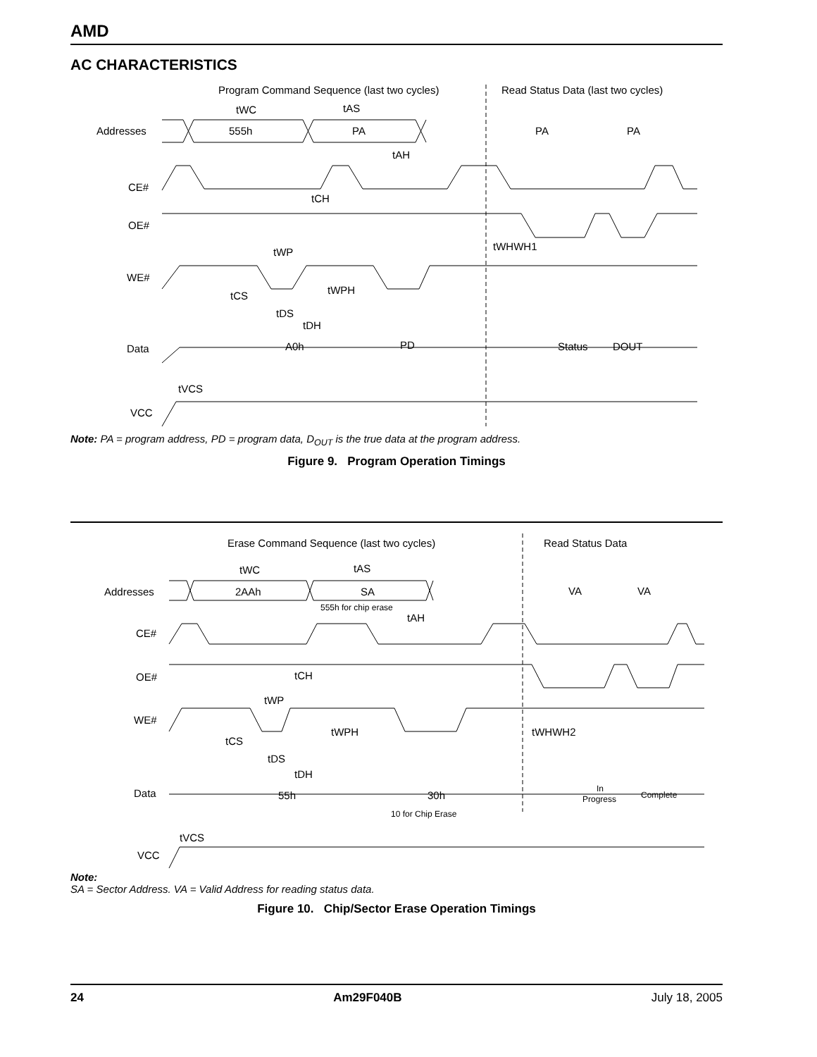AMD
AC CHARACTERISTICS
Program Command Sequence (last two cycles)
Read Status Data (last two cycles)
Addresses
555h
PA
PA
PA
tWC
tAS
tAH
CE#
OE#
WE#
tWP
tWPH
tWHWH1
tCS
tDS
tDH
tCH
Data
A0h
PD
Status
DOUT
VCC
tVCS
Note: PA = program address, PD = program data, D<sub>OUT</sub> is the true data at the program address.
Figure 9. Program Operation Timings
Erase Command Sequence (last two cycles)
Read Status Data
Addresses
2AAh
SA
555h for chip erase
VA
VA
tWC
tAS
tAH
CE#
OE#
tCH
WE#
tWP
tWPH
tWHWH2
tCS
tDS
tDH
Data
55h
30h
10 for Chip Erase
In
Progress
Complete
VCC
tVCS
Note:
SA = Sector Address. VA = Valid Address for reading status data.
Figure 10. Chip/Sector Erase Operation Timings
24 Am29F040B July 18, 2005